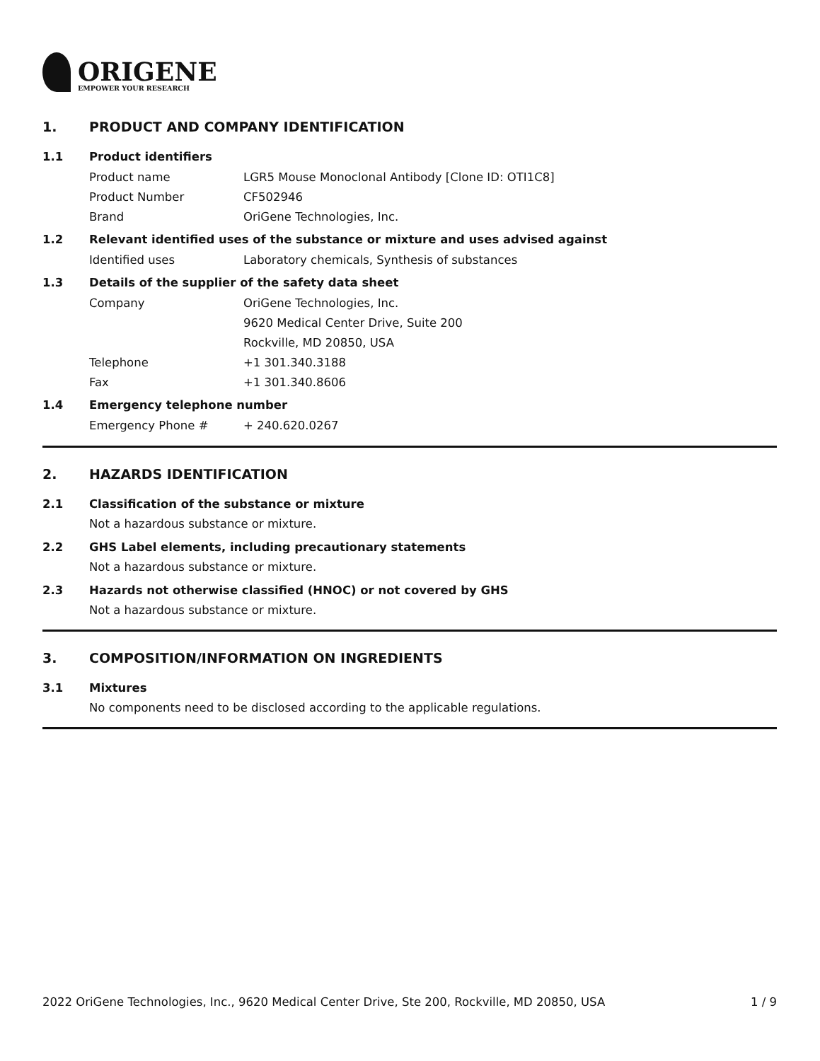ORIGENE
EMPOWER YOUR RESEARCH
1. PRODUCT AND COMPANY IDENTIFICATION
1.1 Product identifiers
Product name LGR5 Mouse Monoclonal Antibody [Clone ID: OTI1C8]
Product Number CF502946
Brand OriGene Technologies, Inc.
1.2 Relevant identified uses of the substance or mixture and uses advised against
Identified uses Laboratory chemicals, Synthesis of substances
1.3 Details of the supplier of the safety data sheet
Company OriGene Technologies, Inc.
9620 Medical Center Drive, Suite 200
Rockville, MD 20850, USA
Telephone +1 301.340.3188
Fax +1 301.340.8606
1.4 Emergency telephone number
Emergency Phone # + 240.620.0267
2. HAZARDS IDENTIFICATION
2.1 Classification of the substance or mixture
Not a hazardous substance or mixture.
2.2 GHS Label elements, including precautionary statements
Not a hazardous substance or mixture.
2.3 Hazards not otherwise classified (HNOC) or not covered by GHS
Not a hazardous substance or mixture.
3. COMPOSITION/INFORMATION ON INGREDIENTS
3.1 Mixtures
No components need to be disclosed according to the applicable regulations.
2022 OriGene Technologies, Inc., 9620 Medical Center Drive, Ste 200, Rockville, MD 20850, USA
1 / 9